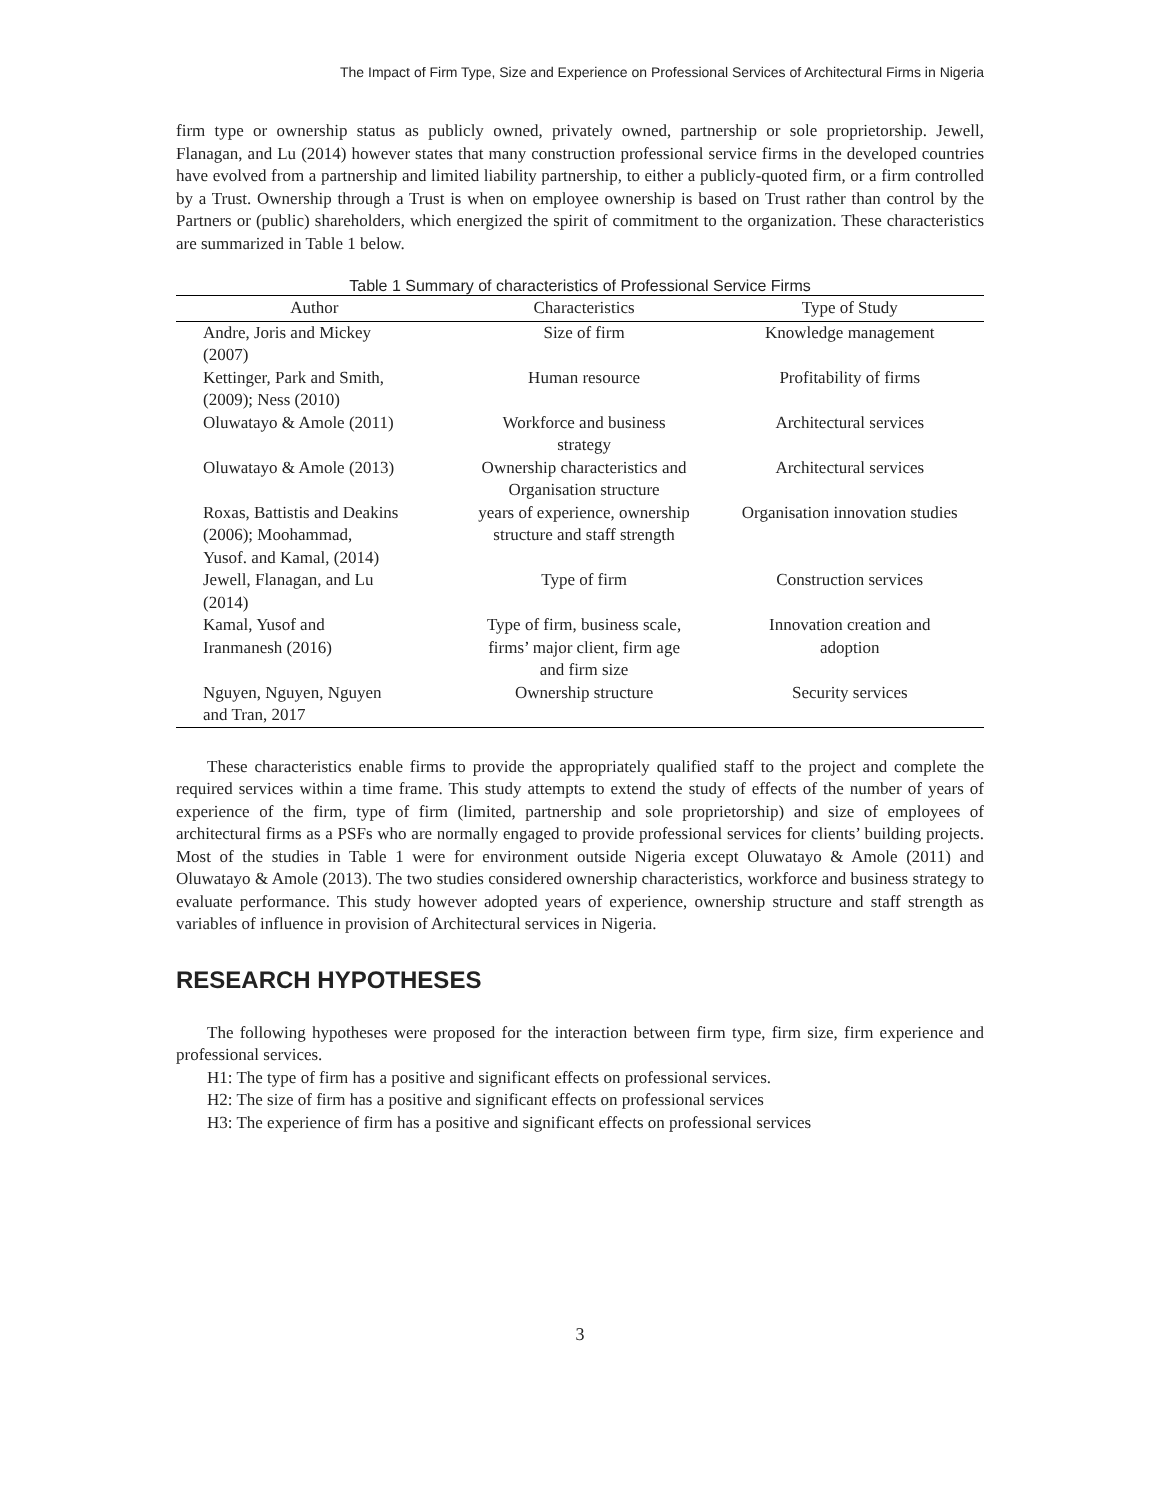The Impact of Firm Type, Size and Experience on Professional Services of Architectural Firms in Nigeria
firm type or ownership status as publicly owned, privately owned, partnership or sole proprietorship. Jewell, Flanagan, and Lu (2014) however states that many construction professional service firms in the developed countries have evolved from a partnership and limited liability partnership, to either a publicly-quoted firm, or a firm controlled by a Trust. Ownership through a Trust is when on employee ownership is based on Trust rather than control by the Partners or (public) shareholders, which energized the spirit of commitment to the organization. These characteristics are summarized in Table 1 below.
Table 1 Summary of characteristics of Professional Service Firms
| Author | Characteristics | Type of Study |
| --- | --- | --- |
| Andre, Joris and Mickey (2007) | Size of firm | Knowledge management |
| Kettinger, Park and Smith, (2009); Ness (2010) | Human resource | Profitability of firms |
| Oluwatayo & Amole (2011) | Workforce and business strategy | Architectural services |
| Oluwatayo & Amole (2013) | Ownership characteristics and Organisation structure | Architectural services |
| Roxas, Battistis and Deakins (2006); Moohammad, Yusof. and Kamal, (2014) | years of experience, ownership structure and staff strength | Organisation innovation studies |
| Jewell, Flanagan, and Lu (2014) | Type of firm | Construction services |
| Kamal, Yusof and Iranmanesh (2016) | Type of firm, business scale, firms’ major client, firm age and firm size | Innovation creation and adoption |
| Nguyen, Nguyen, Nguyen and Tran, 2017 | Ownership structure | Security services |
These characteristics enable firms to provide the appropriately qualified staff to the project and complete the required services within a time frame. This study attempts to extend the study of effects of the number of years of experience of the firm, type of firm (limited, partnership and sole proprietorship) and size of employees of architectural firms as a PSFs who are normally engaged to provide professional services for clients’ building projects. Most of the studies in Table 1 were for environment outside Nigeria except Oluwatayo & Amole (2011) and Oluwatayo & Amole (2013). The two studies considered ownership characteristics, workforce and business strategy to evaluate performance. This study however adopted years of experience, ownership structure and staff strength as variables of influence in provision of Architectural services in Nigeria.
RESEARCH HYPOTHESES
The following hypotheses were proposed for the interaction between firm type, firm size, firm experience and professional services.
H1: The type of firm has a positive and significant effects on professional services.
H2: The size of firm has a positive and significant effects on professional services
H3: The experience of firm has a positive and significant effects on professional services
3